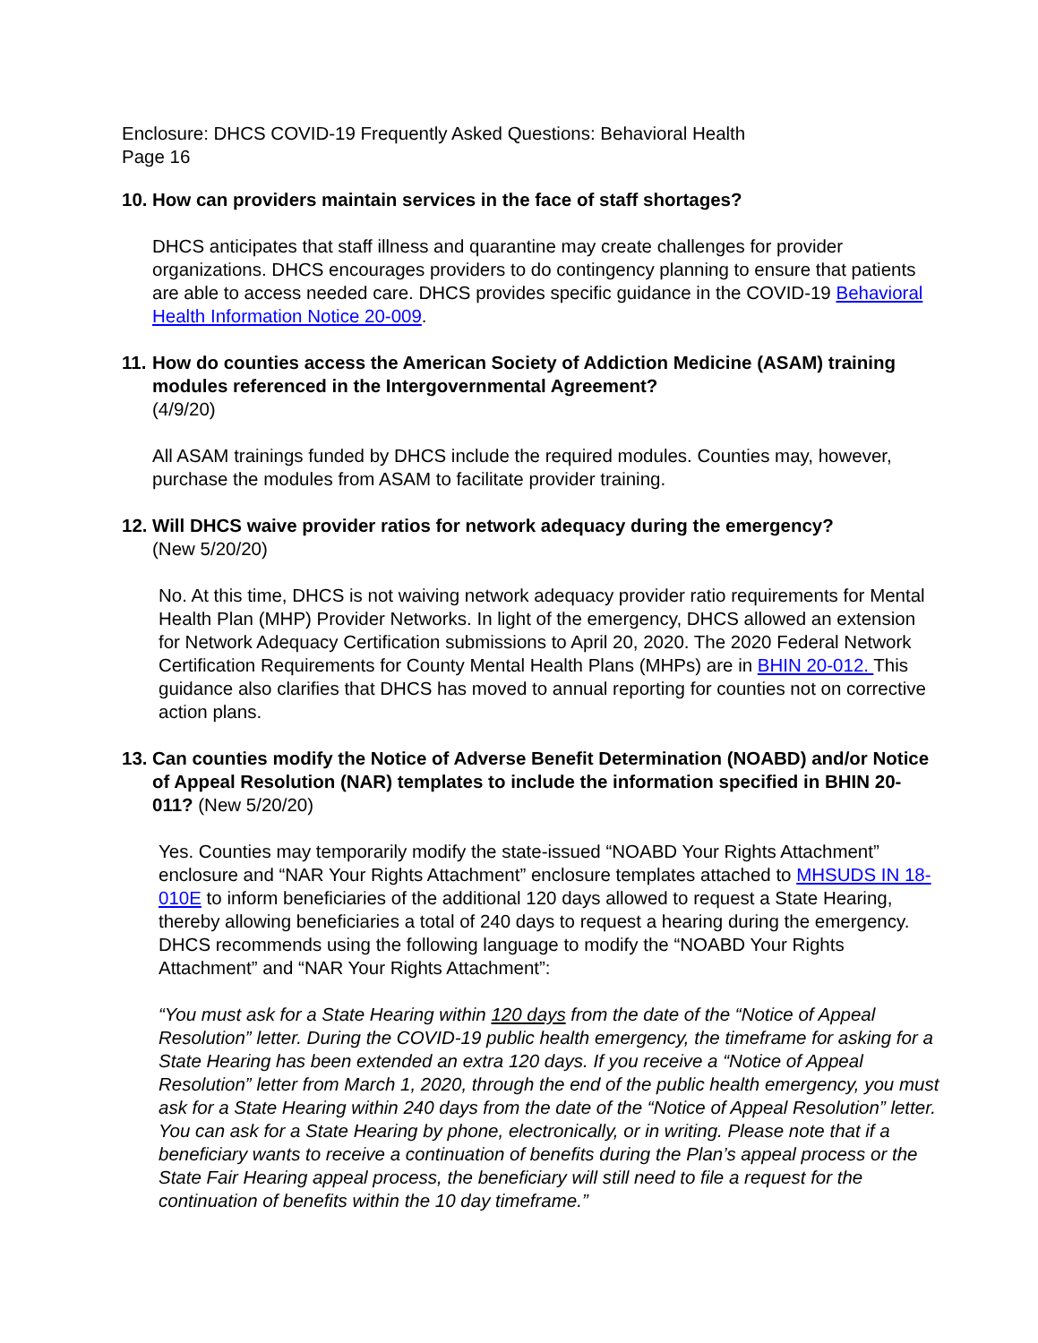Enclosure: DHCS COVID-19 Frequently Asked Questions: Behavioral Health
Page 16
10. How can providers maintain services in the face of staff shortages?
DHCS anticipates that staff illness and quarantine may create challenges for provider organizations. DHCS encourages providers to do contingency planning to ensure that patients are able to access needed care. DHCS provides specific guidance in the COVID-19 Behavioral Health Information Notice 20-009.
11. How do counties access the American Society of Addiction Medicine (ASAM) training modules referenced in the Intergovernmental Agreement?
(4/9/20)
All ASAM trainings funded by DHCS include the required modules. Counties may, however, purchase the modules from ASAM to facilitate provider training.
12. Will DHCS waive provider ratios for network adequacy during the emergency?
(New 5/20/20)
No. At this time, DHCS is not waiving network adequacy provider ratio requirements for Mental Health Plan (MHP) Provider Networks. In light of the emergency, DHCS allowed an extension for Network Adequacy Certification submissions to April 20, 2020. The 2020 Federal Network Certification Requirements for County Mental Health Plans (MHPs) are in BHIN 20-012. This guidance also clarifies that DHCS has moved to annual reporting for counties not on corrective action plans.
13. Can counties modify the Notice of Adverse Benefit Determination (NOABD) and/or Notice of Appeal Resolution (NAR) templates to include the information specified in BHIN 20-011? (New 5/20/20)
Yes. Counties may temporarily modify the state-issued “NOABD Your Rights Attachment” enclosure and “NAR Your Rights Attachment” enclosure templates attached to MHSUDS IN 18-010E to inform beneficiaries of the additional 120 days allowed to request a State Hearing, thereby allowing beneficiaries a total of 240 days to request a hearing during the emergency. DHCS recommends using the following language to modify the “NOABD Your Rights Attachment” and “NAR Your Rights Attachment”:
“You must ask for a State Hearing within 120 days from the date of the “Notice of Appeal Resolution” letter. During the COVID-19 public health emergency, the timeframe for asking for a State Hearing has been extended an extra 120 days. If you receive a “Notice of Appeal Resolution” letter from March 1, 2020, through the end of the public health emergency, you must ask for a State Hearing within 240 days from the date of the “Notice of Appeal Resolution” letter. You can ask for a State Hearing by phone, electronically, or in writing. Please note that if a beneficiary wants to receive a continuation of benefits during the Plan’s appeal process or the State Fair Hearing appeal process, the beneficiary will still need to file a request for the continuation of benefits within the 10 day timeframe.”